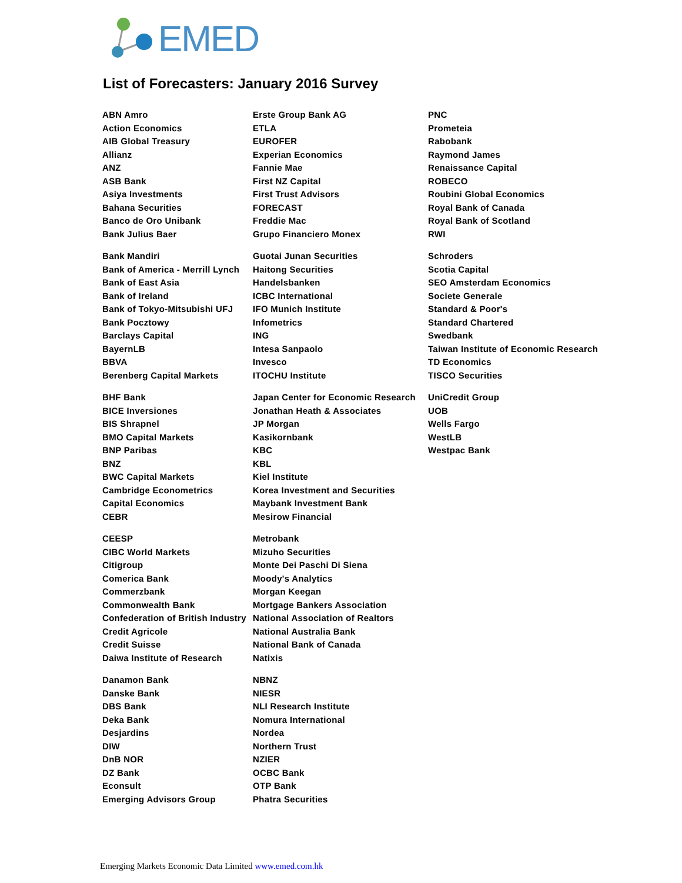EMED
List of Forecasters: January 2016 Survey
ABN Amro
Action Economics
AIB Global Treasury
Allianz
ANZ
ASB Bank
Asiya Investments
Bahana Securities
Banco de Oro Unibank
Bank Julius Baer
Bank Mandiri
Bank of America - Merrill Lynch
Bank of East Asia
Bank of Ireland
Bank of Tokyo-Mitsubishi UFJ
Bank Pocztowy
Barclays Capital
BayernLB
BBVA
Berenberg Capital Markets
BHF Bank
BICE Inversiones
BIS Shrapnel
BMO Capital Markets
BNP Paribas
BNZ
BWC Capital Markets
Cambridge Econometrics
Capital Economics
CEBR
CEESP
CIBC World Markets
Citigroup
Comerica Bank
Commerzbank
Commonwealth Bank
Confederation of British Industry
Credit Agricole
Credit Suisse
Daiwa Institute of Research
Danamon Bank
Danske Bank
DBS Bank
Deka Bank
Desjardins
DIW
DnB NOR
DZ Bank
Econsult
Emerging Advisors Group
Erste Group Bank AG
ETLA
EUROFER
Experian Economics
Fannie Mae
First NZ Capital
First Trust Advisors
FORECAST
Freddie Mac
Grupo Financiero Monex
Guotai Junan Securities
Haitong Securities
Handelsbanken
ICBC International
IFO Munich Institute
Infometrics
ING
Intesa Sanpaolo
Invesco
ITOCHU Institute
Japan Center for Economic Research
Jonathan Heath & Associates
JP Morgan
Kasikornbank
KBC
KBL
Kiel Institute
Korea Investment and Securities
Maybank Investment Bank
Mesirow Financial
Metrobank
Mizuho Securities
Monte Dei Paschi Di Siena
Moody's Analytics
Morgan Keegan
Mortgage Bankers Association
National Association of Realtors
National Australia Bank
National Bank of Canada
Natixis
NBNZ
NIESR
NLI Research Institute
Nomura International
Nordea
Northern Trust
NZIER
OCBC Bank
OTP Bank
Phatra Securities
PNC
Prometeia
Rabobank
Raymond James
Renaissance Capital
ROBECO
Roubini Global Economics
Royal Bank of Canada
Royal Bank of Scotland
RWI
Schroders
Scotia Capital
SEO Amsterdam Economics
Societe Generale
Standard & Poor's
Standard Chartered
Swedbank
Taiwan Institute of Economic Research
TD Economics
TISCO Securities
UniCredit Group
UOB
Wells Fargo
WestLB
Westpac Bank
Emerging Markets Economic Data Limited www.emed.com.hk